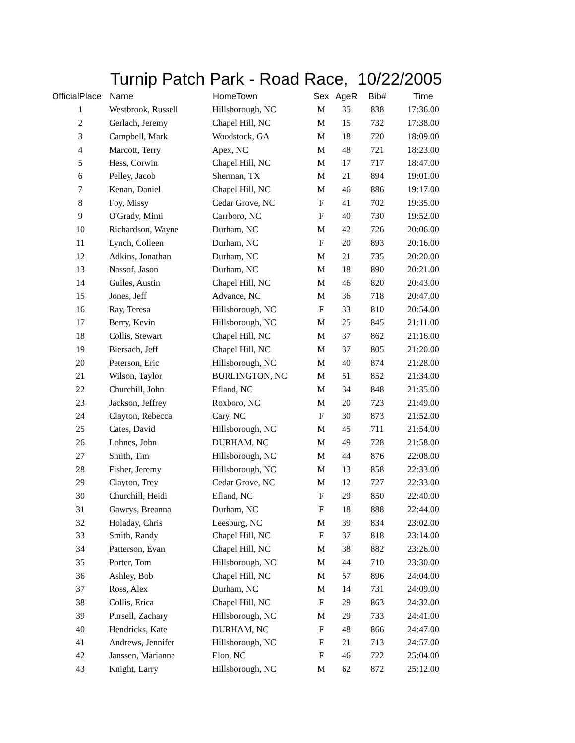Turnip Patch Park - Road Race, 10/22/2005
| OfficialPlace | Name | HomeTown | Sex | AgeR | Bib# | Time |
| --- | --- | --- | --- | --- | --- | --- |
| 1 | Westbrook, Russell | Hillsborough, NC | M | 35 | 838 | 17:36.00 |
| 2 | Gerlach, Jeremy | Chapel Hill, NC | M | 15 | 732 | 17:38.00 |
| 3 | Campbell, Mark | Woodstock, GA | M | 18 | 720 | 18:09.00 |
| 4 | Marcott, Terry | Apex, NC | M | 48 | 721 | 18:23.00 |
| 5 | Hess, Corwin | Chapel Hill, NC | M | 17 | 717 | 18:47.00 |
| 6 | Pelley, Jacob | Sherman, TX | M | 21 | 894 | 19:01.00 |
| 7 | Kenan, Daniel | Chapel Hill, NC | M | 46 | 886 | 19:17.00 |
| 8 | Foy, Missy | Cedar Grove, NC | F | 41 | 702 | 19:35.00 |
| 9 | O'Grady, Mimi | Carrboro, NC | F | 40 | 730 | 19:52.00 |
| 10 | Richardson, Wayne | Durham, NC | M | 42 | 726 | 20:06.00 |
| 11 | Lynch, Colleen | Durham, NC | F | 20 | 893 | 20:16.00 |
| 12 | Adkins, Jonathan | Durham, NC | M | 21 | 735 | 20:20.00 |
| 13 | Nassof, Jason | Durham, NC | M | 18 | 890 | 20:21.00 |
| 14 | Guiles, Austin | Chapel Hill, NC | M | 46 | 820 | 20:43.00 |
| 15 | Jones, Jeff | Advance, NC | M | 36 | 718 | 20:47.00 |
| 16 | Ray, Teresa | Hillsborough, NC | F | 33 | 810 | 20:54.00 |
| 17 | Berry, Kevin | Hillsborough, NC | M | 25 | 845 | 21:11.00 |
| 18 | Collis, Stewart | Chapel Hill, NC | M | 37 | 862 | 21:16.00 |
| 19 | Biersach, Jeff | Chapel Hill, NC | M | 37 | 805 | 21:20.00 |
| 20 | Peterson, Eric | Hillsborough, NC | M | 40 | 874 | 21:28.00 |
| 21 | Wilson, Taylor | BURLINGTON, NC | M | 51 | 852 | 21:34.00 |
| 22 | Churchill, John | Efland, NC | M | 34 | 848 | 21:35.00 |
| 23 | Jackson, Jeffrey | Roxboro, NC | M | 20 | 723 | 21:49.00 |
| 24 | Clayton, Rebecca | Cary, NC | F | 30 | 873 | 21:52.00 |
| 25 | Cates, David | Hillsborough, NC | M | 45 | 711 | 21:54.00 |
| 26 | Lohnes, John | DURHAM, NC | M | 49 | 728 | 21:58.00 |
| 27 | Smith, Tim | Hillsborough, NC | M | 44 | 876 | 22:08.00 |
| 28 | Fisher, Jeremy | Hillsborough, NC | M | 13 | 858 | 22:33.00 |
| 29 | Clayton, Trey | Cedar Grove, NC | M | 12 | 727 | 22:33.00 |
| 30 | Churchill, Heidi | Efland, NC | F | 29 | 850 | 22:40.00 |
| 31 | Gawrys, Breanna | Durham, NC | F | 18 | 888 | 22:44.00 |
| 32 | Holaday, Chris | Leesburg, NC | M | 39 | 834 | 23:02.00 |
| 33 | Smith, Randy | Chapel Hill, NC | F | 37 | 818 | 23:14.00 |
| 34 | Patterson, Evan | Chapel Hill, NC | M | 38 | 882 | 23:26.00 |
| 35 | Porter, Tom | Hillsborough, NC | M | 44 | 710 | 23:30.00 |
| 36 | Ashley, Bob | Chapel Hill, NC | M | 57 | 896 | 24:04.00 |
| 37 | Ross, Alex | Durham, NC | M | 14 | 731 | 24:09.00 |
| 38 | Collis, Erica | Chapel Hill, NC | F | 29 | 863 | 24:32.00 |
| 39 | Pursell, Zachary | Hillsborough, NC | M | 29 | 733 | 24:41.00 |
| 40 | Hendricks, Kate | DURHAM, NC | F | 48 | 866 | 24:47.00 |
| 41 | Andrews, Jennifer | Hillsborough, NC | F | 21 | 713 | 24:57.00 |
| 42 | Janssen, Marianne | Elon, NC | F | 46 | 722 | 25:04.00 |
| 43 | Knight, Larry | Hillsborough, NC | M | 62 | 872 | 25:12.00 |